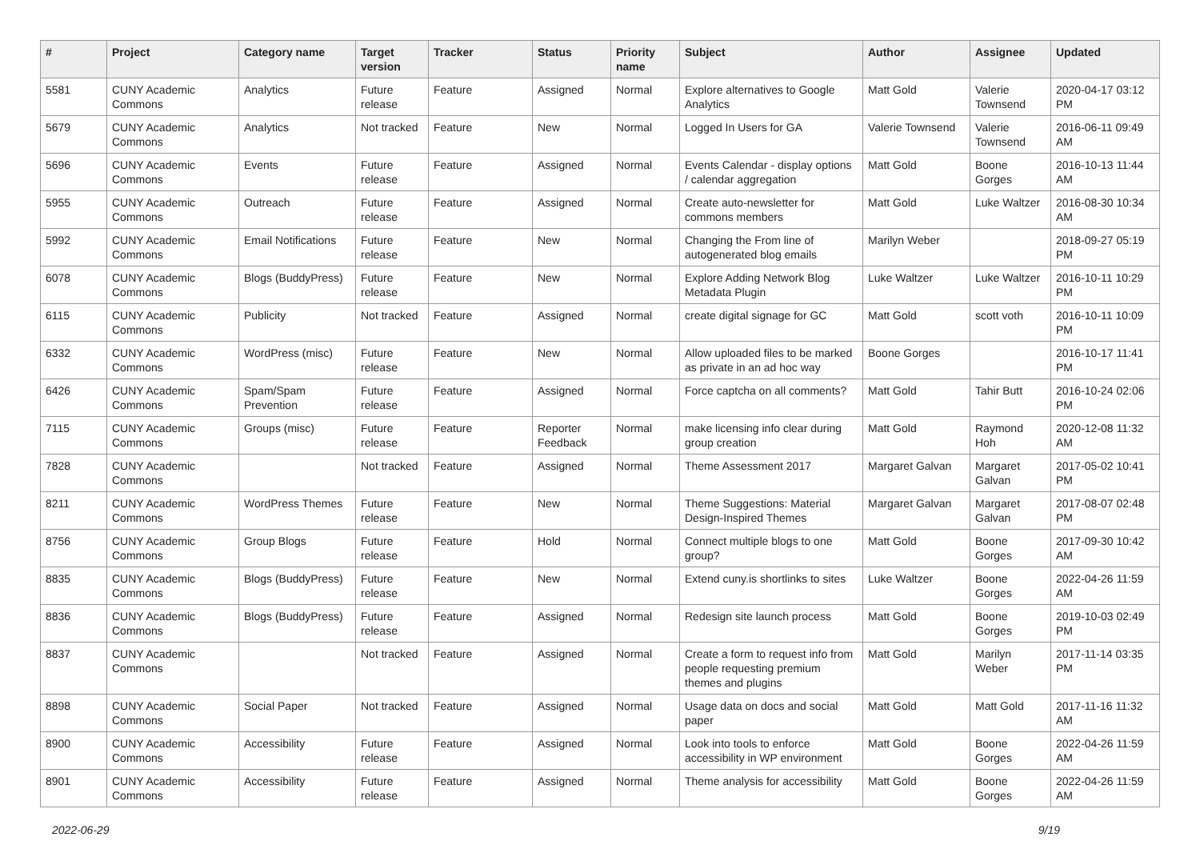| # | Project | Category name | Target version | Tracker | Status | Priority name | Subject | Author | Assignee | Updated |
| --- | --- | --- | --- | --- | --- | --- | --- | --- | --- | --- |
| 5581 | CUNY Academic Commons | Analytics | Future release | Feature | Assigned | Normal | Explore alternatives to Google Analytics | Matt Gold | Valerie Townsend | 2020-04-17 03:12 PM |
| 5679 | CUNY Academic Commons | Analytics | Not tracked | Feature | New | Normal | Logged In Users for GA | Valerie Townsend | Valerie Townsend | 2016-06-11 09:49 AM |
| 5696 | CUNY Academic Commons | Events | Future release | Feature | Assigned | Normal | Events Calendar - display options / calendar aggregation | Matt Gold | Boone Gorges | 2016-10-13 11:44 AM |
| 5955 | CUNY Academic Commons | Outreach | Future release | Feature | Assigned | Normal | Create auto-newsletter for commons members | Matt Gold | Luke Waltzer | 2016-08-30 10:34 AM |
| 5992 | CUNY Academic Commons | Email Notifications | Future release | Feature | New | Normal | Changing the From line of autogenerated blog emails | Marilyn Weber | | 2018-09-27 05:19 PM |
| 6078 | CUNY Academic Commons | Blogs (BuddyPress) | Future release | Feature | New | Normal | Explore Adding Network Blog Metadata Plugin | Luke Waltzer | Luke Waltzer | 2016-10-11 10:29 PM |
| 6115 | CUNY Academic Commons | Publicity | Not tracked | Feature | Assigned | Normal | create digital signage for GC | Matt Gold | scott voth | 2016-10-11 10:09 PM |
| 6332 | CUNY Academic Commons | WordPress (misc) | Future release | Feature | New | Normal | Allow uploaded files to be marked as private in an ad hoc way | Boone Gorges | | 2016-10-17 11:41 PM |
| 6426 | CUNY Academic Commons | Spam/Spam Prevention | Future release | Feature | Assigned | Normal | Force captcha on all comments? | Matt Gold | Tahir Butt | 2016-10-24 02:06 PM |
| 7115 | CUNY Academic Commons | Groups (misc) | Future release | Feature | Reporter Feedback | Normal | make licensing info clear during group creation | Matt Gold | Raymond Hoh | 2020-12-08 11:32 AM |
| 7828 | CUNY Academic Commons | | Not tracked | Feature | Assigned | Normal | Theme Assessment 2017 | Margaret Galvan | Margaret Galvan | 2017-05-02 10:41 PM |
| 8211 | CUNY Academic Commons | WordPress Themes | Future release | Feature | New | Normal | Theme Suggestions: Material Design-Inspired Themes | Margaret Galvan | Margaret Galvan | 2017-08-07 02:48 PM |
| 8756 | CUNY Academic Commons | Group Blogs | Future release | Feature | Hold | Normal | Connect multiple blogs to one group? | Matt Gold | Boone Gorges | 2017-09-30 10:42 AM |
| 8835 | CUNY Academic Commons | Blogs (BuddyPress) | Future release | Feature | New | Normal | Extend cuny.is shortlinks to sites | Luke Waltzer | Boone Gorges | 2022-04-26 11:59 AM |
| 8836 | CUNY Academic Commons | Blogs (BuddyPress) | Future release | Feature | Assigned | Normal | Redesign site launch process | Matt Gold | Boone Gorges | 2019-10-03 02:49 PM |
| 8837 | CUNY Academic Commons | | Not tracked | Feature | Assigned | Normal | Create a form to request info from people requesting premium themes and plugins | Matt Gold | Marilyn Weber | 2017-11-14 03:35 PM |
| 8898 | CUNY Academic Commons | Social Paper | Not tracked | Feature | Assigned | Normal | Usage data on docs and social paper | Matt Gold | Matt Gold | 2017-11-16 11:32 AM |
| 8900 | CUNY Academic Commons | Accessibility | Future release | Feature | Assigned | Normal | Look into tools to enforce accessibility in WP environment | Matt Gold | Boone Gorges | 2022-04-26 11:59 AM |
| 8901 | CUNY Academic Commons | Accessibility | Future release | Feature | Assigned | Normal | Theme analysis for accessibility | Matt Gold | Boone Gorges | 2022-04-26 11:59 AM |
2022-06-29 9/19